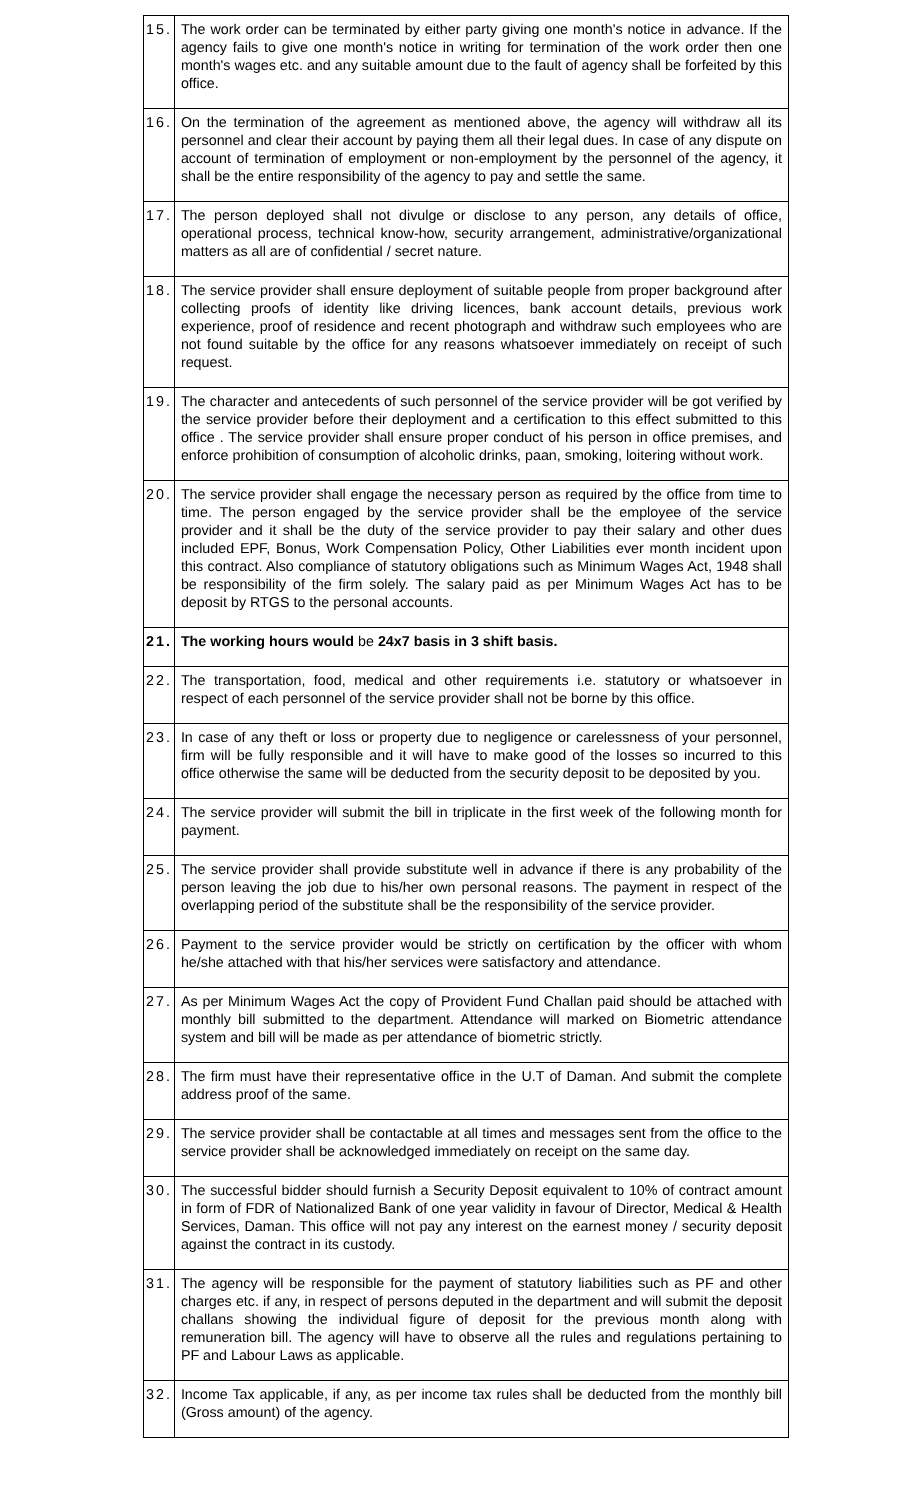| 15. | The work order can be terminated by either party giving one month's notice in advance. If the agency fails to give one month's notice in writing for termination of the work order then one month's wages etc. and any suitable amount due to the fault of agency shall be forfeited by this office. |
| 16. | On the termination of the agreement as mentioned above, the agency will withdraw all its personnel and clear their account by paying them all their legal dues. In case of any dispute on account of termination of employment or non-employment by the personnel of the agency, it shall be the entire responsibility of the agency to pay and settle the same. |
| 17. | The person deployed shall not divulge or disclose to any person, any details of office, operational process, technical know-how, security arrangement, administrative/organizational matters as all are of confidential / secret nature. |
| 18. | The service provider shall ensure deployment of suitable people from proper background after collecting proofs of identity like driving licences, bank account details, previous work experience, proof of residence and recent photograph and withdraw such employees who are not found suitable by the office for any reasons whatsoever immediately on receipt of such request. |
| 19. | The character and antecedents of such personnel of the service provider will be got verified by the service provider before their deployment and a certification to this effect submitted to this office . The service provider shall ensure proper conduct of his person in office premises, and enforce prohibition of consumption of alcoholic drinks, paan, smoking, loitering without work. |
| 20. | The service provider shall engage the necessary person as required by the office from time to time. The person engaged by the service provider shall be the employee of the service provider and it shall be the duty of the service provider to pay their salary and other dues included EPF, Bonus, Work Compensation Policy, Other Liabilities ever month incident upon this contract. Also compliance of statutory obligations such as Minimum Wages Act, 1948 shall be responsibility of the firm solely. The salary paid as per Minimum Wages Act has to be deposit by RTGS to the personal accounts. |
| 21. | The working hours would be 24x7 basis in 3 shift basis. |
| 22. | The transportation, food, medical and other requirements i.e. statutory or whatsoever in respect of each personnel of the service provider shall not be borne by this office. |
| 23. | In case of any theft or loss or property due to negligence or carelessness of your personnel, firm will be fully responsible and it will have to make good of the losses so incurred to this office otherwise the same will be deducted from the security deposit to be deposited by you. |
| 24. | The service provider will submit the bill in triplicate in the first week of the following month for payment. |
| 25. | The service provider shall provide substitute well in advance if there is any probability of the person leaving the job due to his/her own personal reasons. The payment in respect of the overlapping period of the substitute shall be the responsibility of the service provider. |
| 26. | Payment to the service provider would be strictly on certification by the officer with whom he/she attached with that his/her services were satisfactory and attendance. |
| 27. | As per Minimum Wages Act the copy of Provident Fund Challan paid should be attached with monthly bill submitted to the department. Attendance will marked on Biometric attendance system and bill will be made as per attendance of biometric strictly. |
| 28. | The firm must have their representative office in the U.T of Daman. And submit the complete address proof of the same. |
| 29. | The service provider shall be contactable at all times and messages sent from the office to the service provider shall be acknowledged immediately on receipt on the same day. |
| 30. | The successful bidder should furnish a Security Deposit equivalent to 10% of contract amount in form of FDR of Nationalized Bank of one year validity in favour of Director, Medical & Health Services, Daman. This office will not pay any interest on the earnest money / security deposit against the contract in its custody. |
| 31. | The agency will be responsible for the payment of statutory liabilities such as PF and other charges etc. if any, in respect of persons deputed in the department and will submit the deposit challans showing the individual figure of deposit for the previous month along with remuneration bill. The agency will have to observe all the rules and regulations pertaining to PF and Labour Laws as applicable. |
| 32. | Income Tax applicable, if any, as per income tax rules shall be deducted from the monthly bill (Gross amount) of the agency. |